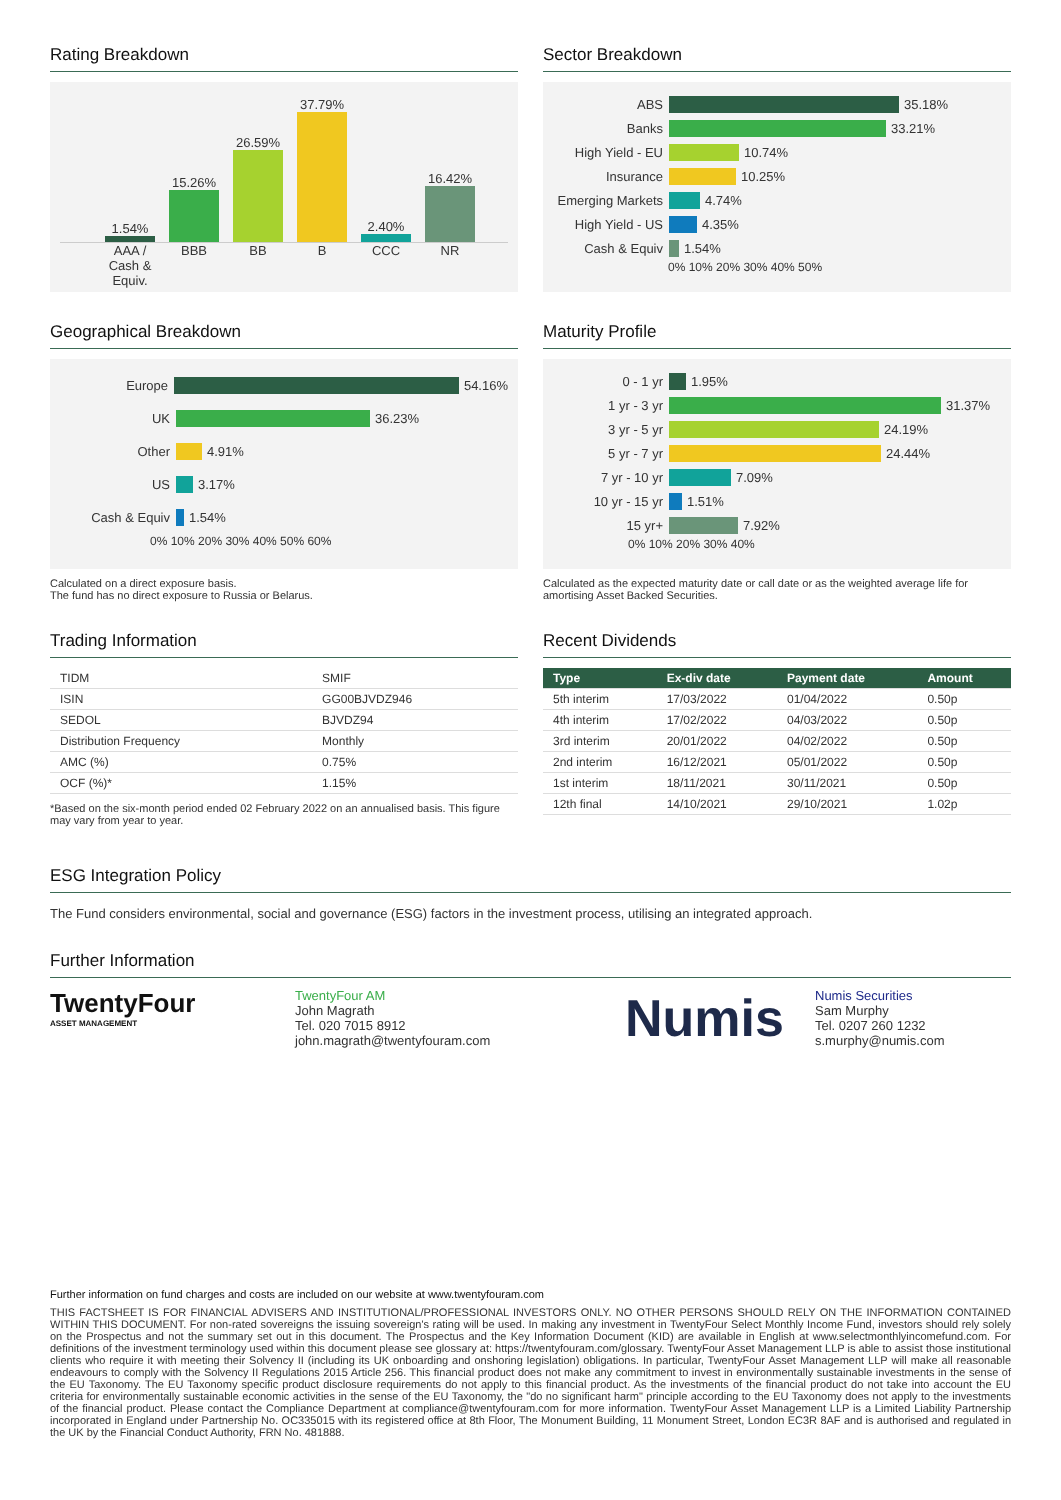Rating Breakdown
1.54%
15.26%
26.59%
37.79%
2.40%
16.42%
AAA / Cash & Equiv.
BBB BB B CCC NR
Sector Breakdown
ABS 35.18%
Banks 33.21%
High Yield - EU 10.74%
Insurance 10.25%
Emerging Markets 4.74%
High Yield - US 4.35%
Cash & Equiv 1.54%
0% 10% 20% 30% 40% 50%
Geographical Breakdown
Europe 54.16%
UK 36.23%
Other 4.91%
US 3.17%
Cash & Equiv 1.54%
0% 10% 20% 30% 40% 50% 60%
Calculated on a direct exposure basis.
The fund has no direct exposure to Russia or Belarus.
Maturity Profile
0 - 1 yr 1.95%
1 yr - 3 yr 31.37%
3 yr - 5 yr 24.19%
5 yr - 7 yr 24.44%
7 yr - 10 yr 7.09%
10 yr - 15 yr 1.51%
15 yr+ 7.92%
0% 10% 20% 30% 40%
Calculated as the expected maturity date or call date or as the weighted average life for amortising Asset Backed Securities.
Trading Information
| TIDM | SMIF |
| ISIN | GG00BJVDZ946 |
| SEDOL | BJVDZ94 |
| Distribution Frequency | Monthly |
| AMC (%) | 0.75% |
| OCF (%)* | 1.15% |
*Based on the six-month period ended 02 February 2022 on an annualised basis. This figure may vary from year to year.
Recent Dividends
| Type | Ex-div date | Payment date | Amount |
| --- | --- | --- | --- |
| 5th interim | 17/03/2022 | 01/04/2022 | 0.50p |
| 4th interim | 17/02/2022 | 04/03/2022 | 0.50p |
| 3rd interim | 20/01/2022 | 04/02/2022 | 0.50p |
| 2nd interim | 16/12/2021 | 05/01/2022 | 0.50p |
| 1st interim | 18/11/2021 | 30/11/2021 | 0.50p |
| 12th final | 14/10/2021 | 29/10/2021 | 1.02p |
ESG Integration Policy
The Fund considers environmental, social and governance (ESG) factors in the investment process, utilising an integrated approach.
Further Information
TwentyFour
ASSET MANAGEMENT
TwentyFour AM
John Magrath
Tel. 020 7015 8912
john.magrath@twentyfouram.com
Numis
Numis Securities
Sam Murphy
Tel. 0207 260 1232
s.murphy@numis.com
Further information on fund charges and costs are included on our website at www.twentyfouram.com
THIS FACTSHEET IS FOR FINANCIAL ADVISERS AND INSTITUTIONAL/PROFESSIONAL INVESTORS ONLY. NO OTHER PERSONS SHOULD RELY ON THE INFORMATION CONTAINED WITHIN THIS DOCUMENT. For non-rated sovereigns the issuing sovereign's rating will be used. In making any investment in TwentyFour Select Monthly Income Fund, investors should rely solely on the Prospectus and not the summary set out in this document. The Prospectus and the Key Information Document (KID) are available in English at www.selectmonthlyincomefund.com. For definitions of the investment terminology used within this document please see glossary at: https://twentyfouram.com/glossary. TwentyFour Asset Management LLP is able to assist those institutional clients who require it with meeting their Solvency II (including its UK onboarding and onshoring legislation) obligations. In particular, TwentyFour Asset Management LLP will make all reasonable endeavours to comply with the Solvency II Regulations 2015 Article 256. This financial product does not make any commitment to invest in environmentally sustainable investments in the sense of the EU Taxonomy. The EU Taxonomy specific product disclosure requirements do not apply to this financial product. As the investments of the financial product do not take into account the EU criteria for environmentally sustainable economic activities in the sense of the EU Taxonomy, the "do no significant harm" principle according to the EU Taxonomy does not apply to the investments of the financial product. Please contact the Compliance Department at compliance@twentyfouram.com for more information. TwentyFour Asset Management LLP is a Limited Liability Partnership incorporated in England under Partnership No. OC335015 with its registered office at 8th Floor, The Monument Building, 11 Monument Street, London EC3R 8AF and is authorised and regulated in the UK by the Financial Conduct Authority, FRN No. 481888.